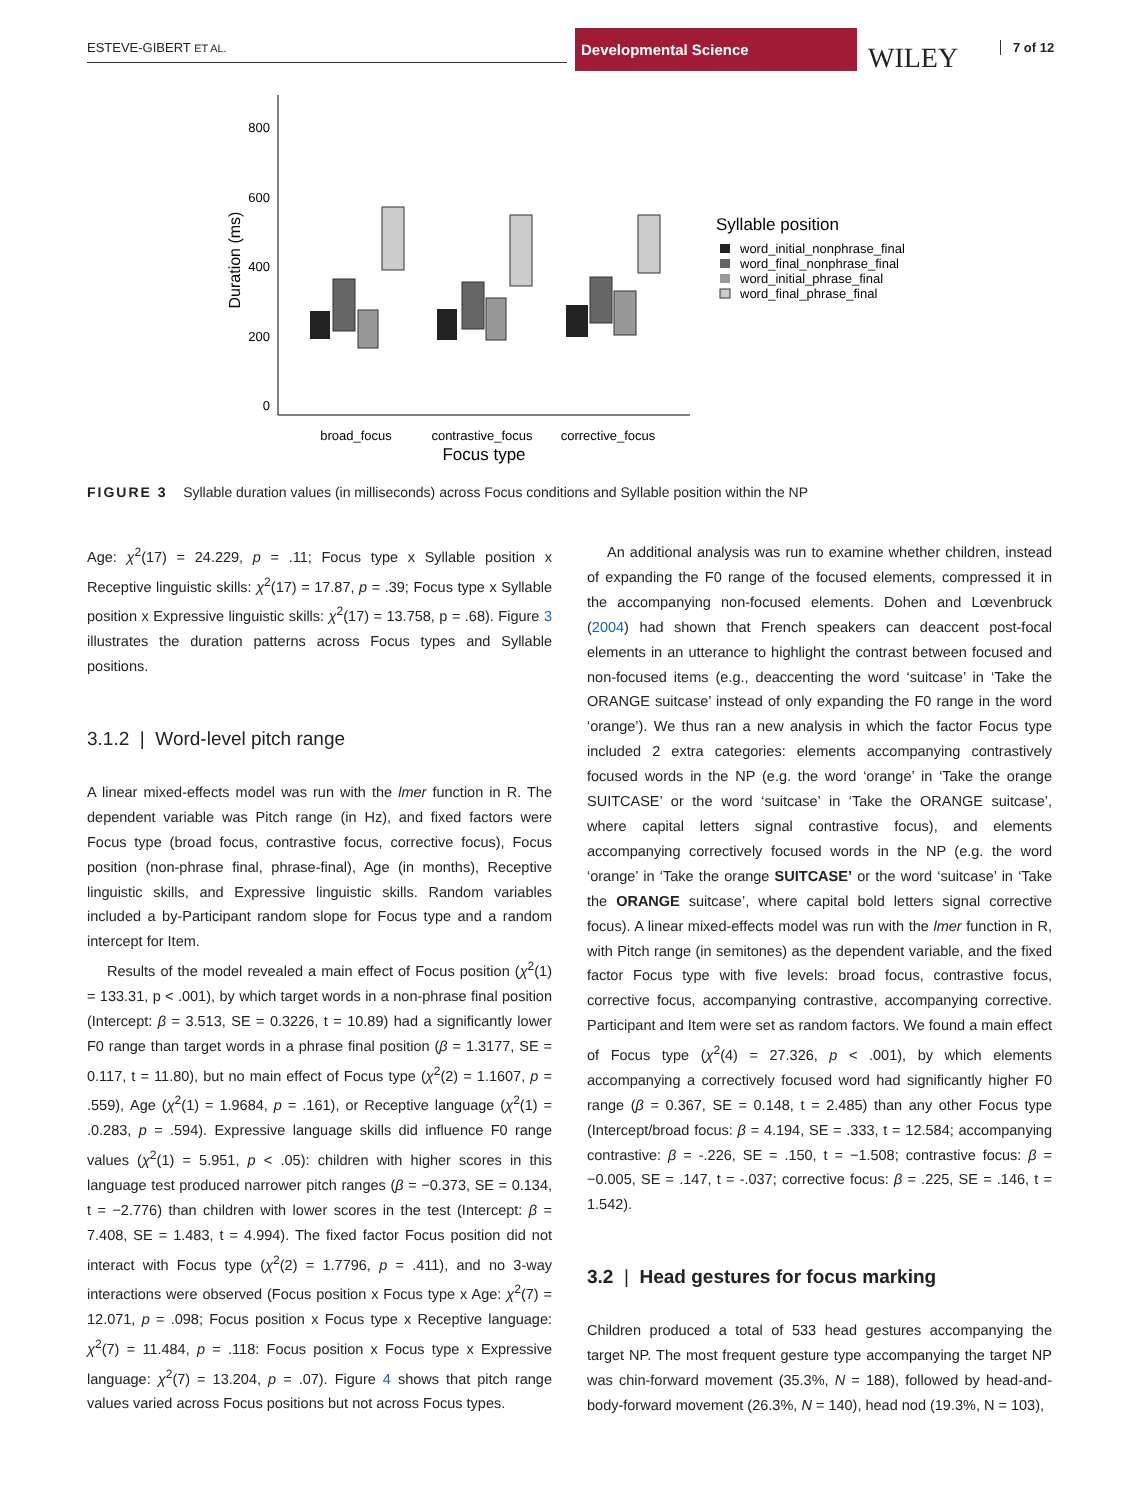ESTEVE-GIBERT ET AL.
Developmental Science
WILEY 7 of 12
800
600
400
200
0
Duration (ms)
broad_focus
contrastive_focus
corrective_focus
Focus type
Syllable position
word_initial_nonphrase_final
word_final_nonphrase_final
word_initial_phrase_final
word_final_phrase_final
FIGURE 3 Syllable duration values (in milliseconds) across Focus conditions and Syllable position within the NP
Age: χ<sup>2</sup>(17) = 24.229, p = .11; Focus type x Syllable position x Receptive linguistic skills: χ<sup>2</sup>(17) = 17.87, p = .39; Focus type x Syllable position x Expressive linguistic skills: χ<sup>2</sup>(17) = 13.758, p = .68). Figure 3 illustrates the duration patterns across Focus types and Syllable positions.
3.1.2 | Word-level pitch range
A linear mixed-effects model was run with the lmer function in R. The dependent variable was Pitch range (in Hz), and fixed factors were Focus type (broad focus, contrastive focus, corrective focus), Focus position (non-phrase final, phrase-final), Age (in months), Receptive linguistic skills, and Expressive linguistic skills. Random variables included a by-Participant random slope for Focus type and a random intercept for Item.
Results of the model revealed a main effect of Focus position (χ<sup>2</sup>(1) = 133.31, p < .001), by which target words in a non-phrase final position (Intercept: β = 3.513, SE = 0.3226, t = 10.89) had a significantly lower F0 range than target words in a phrase final position (β = 1.3177, SE = 0.117, t = 11.80), but no main effect of Focus type (χ<sup>2</sup>(2) = 1.1607, p = .559), Age (χ<sup>2</sup>(1) = 1.9684, p = .161), or Receptive language (χ<sup>2</sup>(1) = .0.283, p = .594). Expressive language skills did influence F0 range values (χ<sup>2</sup>(1) = 5.951, p < .05): children with higher scores in this language test produced narrower pitch ranges (β = −0.373, SE = 0.134, t = −2.776) than children with lower scores in the test (Intercept: β = 7.408, SE = 1.483, t = 4.994). The fixed factor Focus position did not interact with Focus type (χ<sup>2</sup>(2) = 1.7796, p = .411), and no 3-way interactions were observed (Focus position x Focus type x Age: χ<sup>2</sup>(7) = 12.071, p = .098; Focus position x Focus type x Receptive language: χ<sup>2</sup>(7) = 11.484, p = .118: Focus position x Focus type x Expressive language: χ<sup>2</sup>(7) = 13.204, p = .07). Figure 4 shows that pitch range values varied across Focus positions but not across Focus types.
An additional analysis was run to examine whether children, instead of expanding the F0 range of the focused elements, compressed it in the accompanying non-focused elements. Dohen and Lœvenbruck (2004) had shown that French speakers can deaccent post-focal elements in an utterance to highlight the contrast between focused and non-focused items (e.g., deaccenting the word ‘suitcase’ in ‘Take the ORANGE suitcase’ instead of only expanding the F0 range in the word ‘orange’). We thus ran a new analysis in which the factor Focus type included 2 extra categories: elements accompanying contrastively focused words in the NP (e.g. the word ‘orange’ in ‘Take the orange SUITCASE’ or the word ‘suitcase’ in ‘Take the ORANGE suitcase’, where capital letters signal contrastive focus), and elements accompanying correctively focused words in the NP (e.g. the word ‘orange’ in ‘Take the orange SUITCASE’ or the word ‘suitcase’ in ‘Take the ORANGE suitcase’, where capital bold letters signal corrective focus). A linear mixed-effects model was run with the lmer function in R, with Pitch range (in semitones) as the dependent variable, and the fixed factor Focus type with five levels: broad focus, contrastive focus, corrective focus, accompanying contrastive, accompanying corrective. Participant and Item were set as random factors. We found a main effect of Focus type (χ<sup>2</sup>(4) = 27.326, p < .001), by which elements accompanying a correctively focused word had significantly higher F0 range (β = 0.367, SE = 0.148, t = 2.485) than any other Focus type (Intercept/broad focus: β = 4.194, SE = .333, t = 12.584; accompanying contrastive: β = -.226, SE = .150, t = −1.508; contrastive focus: β = −0.005, SE = .147, t = -.037; corrective focus: β = .225, SE = .146, t = 1.542).
3.2 | Head gestures for focus marking
Children produced a total of 533 head gestures accompanying the target NP. The most frequent gesture type accompanying the target NP was chin-forward movement (35.3%, N = 188), followed by head-and-body-forward movement (26.3%, N = 140), head nod (19.3%, N = 103),